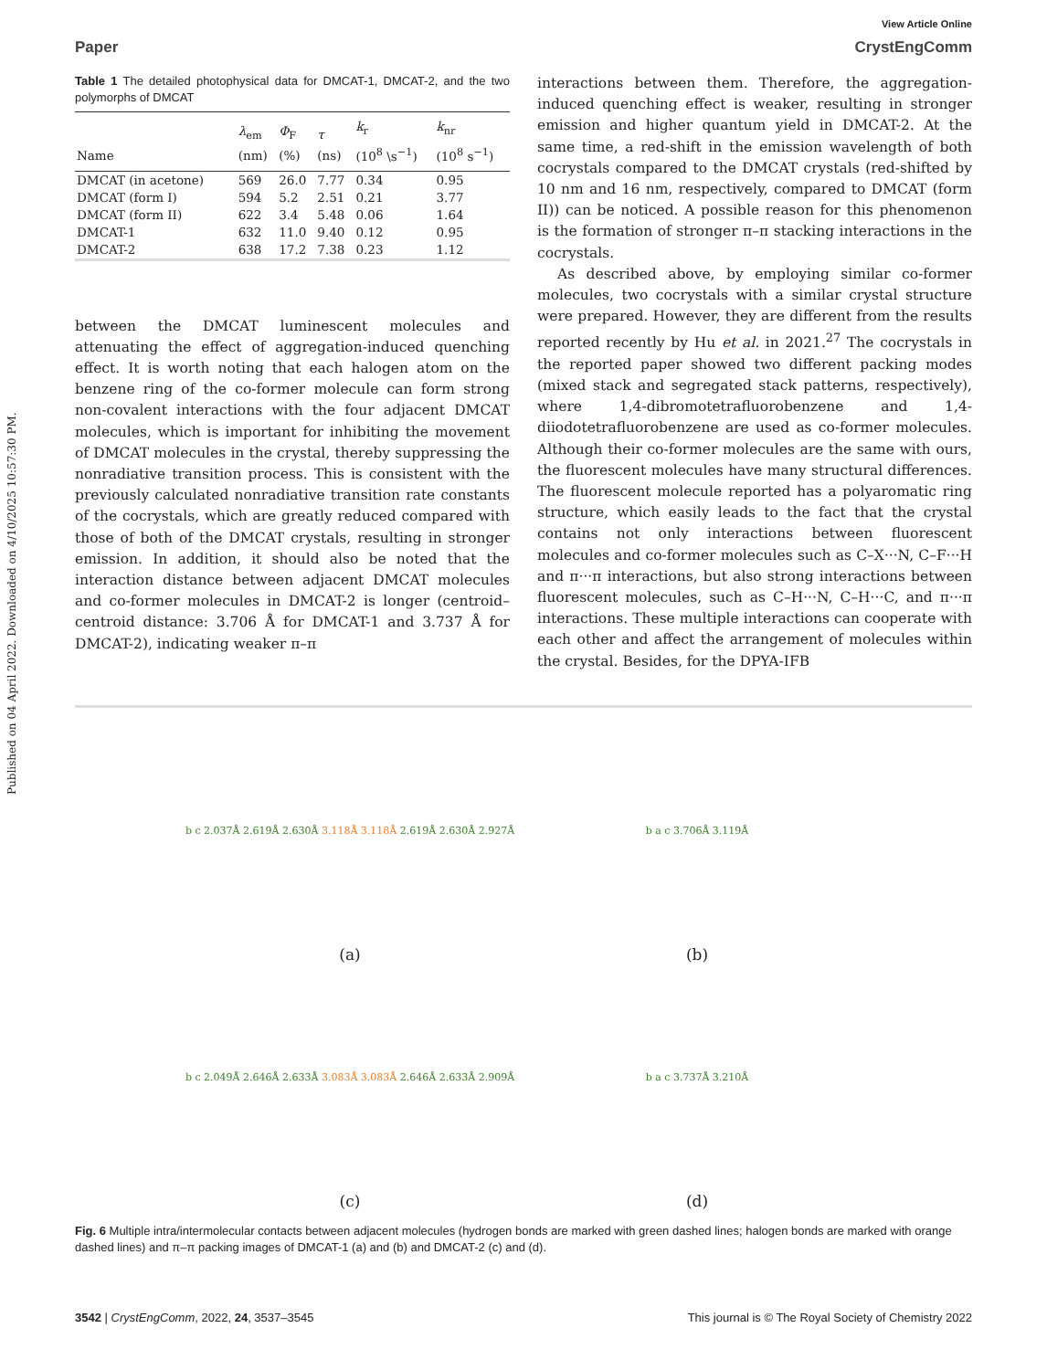Published on 04 April 2022. Downloaded on 4/10/2025 10:57:30 PM.
View Article Online
Paper CrystEngComm
Table 1 The detailed photophysical data for DMCAT-1, DMCAT-2, and the two polymorphs of DMCAT
| Name | λ<sub>em</sub> (nm) | Φ<sub>F</sub> (%) | τ (ns) | k<sub>r</sub> (10<sup>8</sup> \s<sup>−1</sup>) | k<sub>nr</sub> (10<sup>8</sup> s<sup>−1</sup>) |
| --- | --- | --- | --- | --- | --- |
| DMCAT (in acetone) | 569 | 26.0 | 7.77 | 0.34 | 0.95 |
| DMCAT (form I) | 594 | 5.2 | 2.51 | 0.21 | 3.77 |
| DMCAT (form II) | 622 | 3.4 | 5.48 | 0.06 | 1.64 |
| DMCAT-1 | 632 | 11.0 | 9.40 | 0.12 | 0.95 |
| DMCAT-2 | 638 | 17.2 | 7.38 | 0.23 | 1.12 |
between the DMCAT luminescent molecules and attenuating the effect of aggregation-induced quenching effect. It is worth noting that each halogen atom on the benzene ring of the co-former molecule can form strong non-covalent interactions with the four adjacent DMCAT molecules, which is important for inhibiting the movement of DMCAT molecules in the crystal, thereby suppressing the nonradiative transition process. This is consistent with the previously calculated nonradiative transition rate constants of the cocrystals, which are greatly reduced compared with those of both of the DMCAT crystals, resulting in stronger emission. In addition, it should also be noted that the interaction distance between adjacent DMCAT molecules and co-former molecules in DMCAT-2 is longer (centroid–centroid distance: 3.706 Å for DMCAT-1 and 3.737 Å for DMCAT-2), indicating weaker π–π
interactions between them. Therefore, the aggregation-induced quenching effect is weaker, resulting in stronger emission and higher quantum yield in DMCAT-2. At the same time, a red-shift in the emission wavelength of both cocrystals compared to the DMCAT crystals (red-shifted by 10 nm and 16 nm, respectively, compared to DMCAT (form II)) can be noticed. A possible reason for this phenomenon is the formation of stronger π–π stacking interactions in the cocrystals.
As described above, by employing similar co-former molecules, two cocrystals with a similar crystal structure were prepared. However, they are different from the results reported recently by Hu et al. in 2021.<sup>27</sup> The cocrystals in the reported paper showed two different packing modes (mixed stack and segregated stack patterns, respectively), where 1,4-dibromotetrafluorobenzene and 1,4-diiodotetrafluorobenzene are used as co-former molecules. Although their co-former molecules are the same with ours, the fluorescent molecules have many structural differences. The fluorescent molecule reported has a polyaromatic ring structure, which easily leads to the fact that the crystal contains not only interactions between fluorescent molecules and co-former molecules such as C–X···N, C–F···H and π···π interactions, but also strong interactions between fluorescent molecules, such as C–H···N, C–H···C, and π···π interactions. These multiple interactions can cooperate with each other and affect the arrangement of molecules within the crystal. Besides, for the DPYA-IFB
b c 2.037Å 2.619Å 2.630Å 3.118Å 3.118Å 2.619Å 2.630Å 2.927Å
(a)
b a c 3.706Å 3.119Å
(b)
b c 2.049Å 2.646Å 2.633Å 3.083Å 3.083Å 2.646Å 2.633Å 2.909Å
(c)
b a c 3.737Å 3.210Å
(d)
Fig. 6 Multiple intra/intermolecular contacts between adjacent molecules (hydrogen bonds are marked with green dashed lines; halogen bonds are marked with orange dashed lines) and π–π packing images of DMCAT-1 (a) and (b) and DMCAT-2 (c) and (d).
3542 | CrystEngComm, 2022, 24, 3537–3545 This journal is © The Royal Society of Chemistry 2022